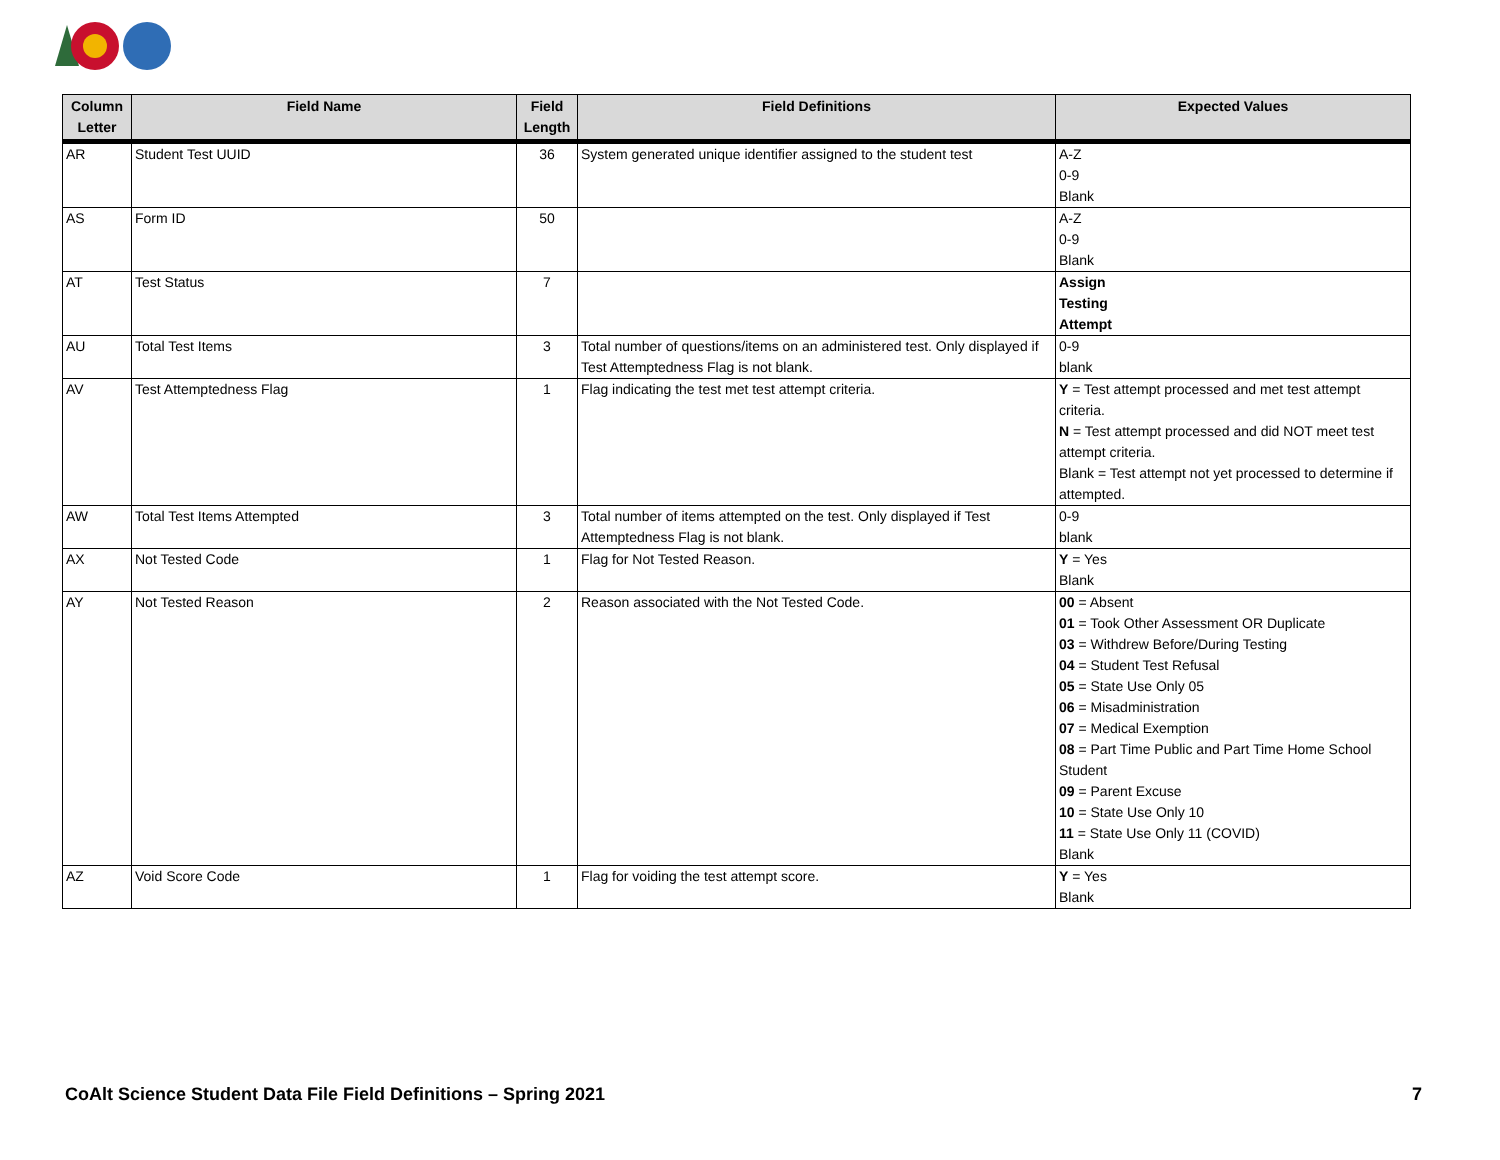| Column Letter | Field Name | Field Length | Field Definitions | Expected Values |
| --- | --- | --- | --- | --- |
| AR | Student Test UUID | 36 | System generated unique identifier assigned to the student test | A-Z 0-9 Blank |
| AS | Form ID | 50 | | A-Z 0-9 Blank |
| AT | Test Status | 7 | | Assign Testing Attempt |
| AU | Total Test Items | 3 | Total number of questions/items on an administered test. Only displayed if Test Attemptedness Flag is not blank. | 0-9 blank |
| AV | Test Attemptedness Flag | 1 | Flag indicating the test met test attempt criteria. | Y = Test attempt processed and met test attempt criteria. N = Test attempt processed and did NOT meet test attempt criteria. Blank = Test attempt not yet processed to determine if attempted. |
| AW | Total Test Items Attempted | 3 | Total number of items attempted on the test. Only displayed if Test Attemptedness Flag is not blank. | 0-9 blank |
| AX | Not Tested Code | 1 | Flag for Not Tested Reason. | Y = Yes Blank |
| AY | Not Tested Reason | 2 | Reason associated with the Not Tested Code. | 00 = Absent 01 = Took Other Assessment OR Duplicate 03 = Withdrew Before/During Testing 04 = Student Test Refusal 05 = State Use Only 05 06 = Misadministration 07 = Medical Exemption 08 = Part Time Public and Part Time Home School Student 09 = Parent Excuse 10 = State Use Only 10 11 = State Use Only 11 (COVID) Blank |
| AZ | Void Score Code | 1 | Flag for voiding the test attempt score. | Y = Yes Blank |
CoAlt Science Student Data File Field Definitions – Spring 2021 7